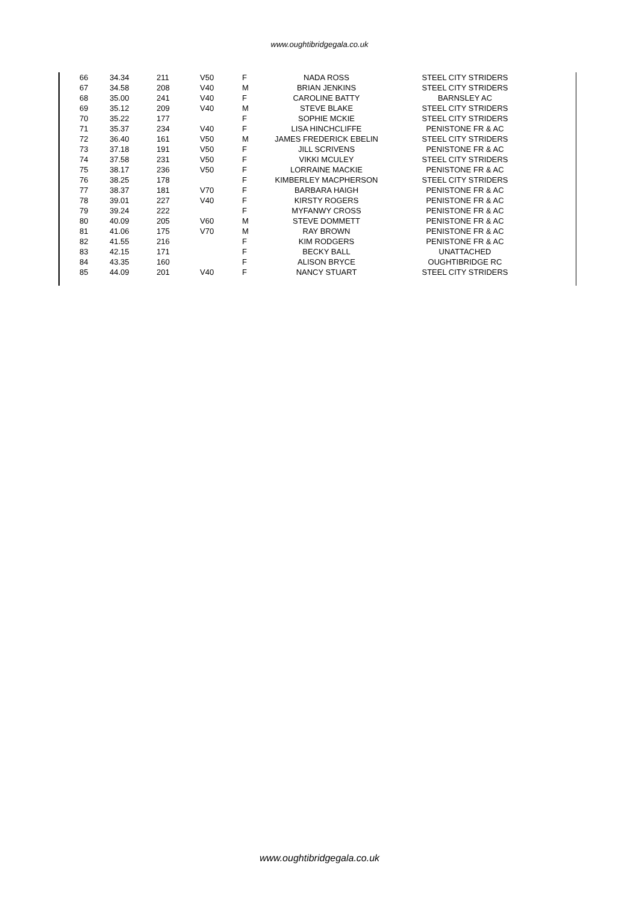www.oughtibridgegala.co.uk
| 66 | 34.34 | 211 | V50 | F | NADA ROSS | STEEL CITY STRIDERS |
| 67 | 34.58 | 208 | V40 | M | BRIAN JENKINS | STEEL CITY STRIDERS |
| 68 | 35.00 | 241 | V40 | F | CAROLINE BATTY | BARNSLEY AC |
| 69 | 35.12 | 209 | V40 | M | STEVE BLAKE | STEEL CITY STRIDERS |
| 70 | 35.22 | 177 | | F | SOPHIE MCKIE | STEEL CITY STRIDERS |
| 71 | 35.37 | 234 | V40 | F | LISA HINCHCLIFFE | PENISTONE FR & AC |
| 72 | 36.40 | 161 | V50 | M | JAMES FREDERICK EBELIN | STEEL CITY STRIDERS |
| 73 | 37.18 | 191 | V50 | F | JILL SCRIVENS | PENISTONE FR & AC |
| 74 | 37.58 | 231 | V50 | F | VIKKI MCULEY | STEEL CITY STRIDERS |
| 75 | 38.17 | 236 | V50 | F | LORRAINE MACKIE | PENISTONE FR & AC |
| 76 | 38.25 | 178 | | F | KIMBERLEY MACPHERSON | STEEL CITY STRIDERS |
| 77 | 38.37 | 181 | V70 | F | BARBARA HAIGH | PENISTONE FR & AC |
| 78 | 39.01 | 227 | V40 | F | KIRSTY ROGERS | PENISTONE FR & AC |
| 79 | 39.24 | 222 | | F | MYFANWY CROSS | PENISTONE FR & AC |
| 80 | 40.09 | 205 | V60 | M | STEVE DOMMETT | PENISTONE FR & AC |
| 81 | 41.06 | 175 | V70 | M | RAY BROWN | PENISTONE FR & AC |
| 82 | 41.55 | 216 | | F | KIM RODGERS | PENISTONE FR & AC |
| 83 | 42.15 | 171 | | F | BECKY BALL | UNATTACHED |
| 84 | 43.35 | 160 | | F | ALISON BRYCE | OUGHTIBRIDGE RC |
| 85 | 44.09 | 201 | V40 | F | NANCY STUART | STEEL CITY STRIDERS |
www.oughtibridgegala.co.uk